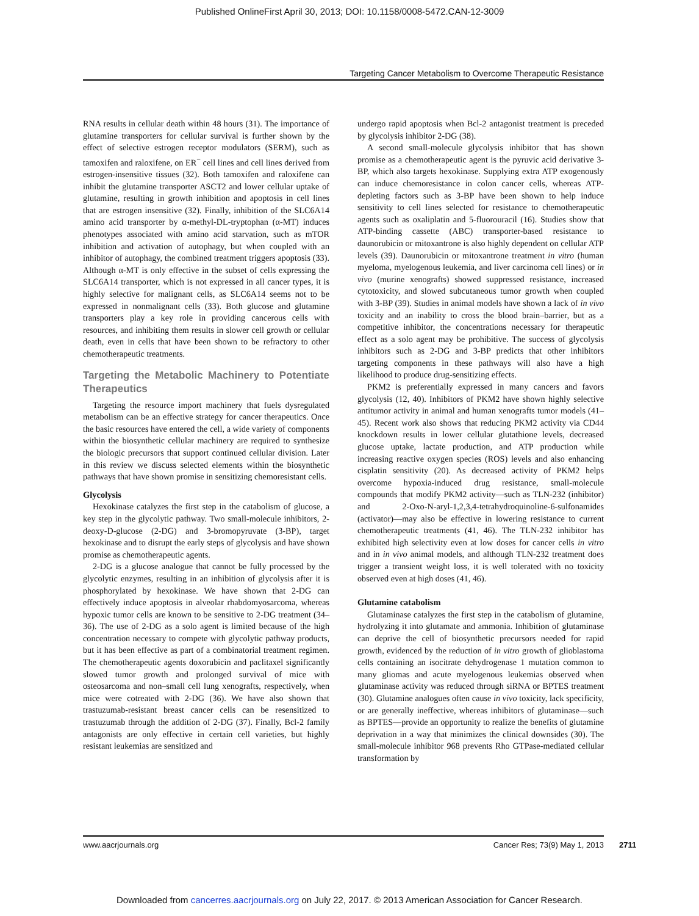Published OnlineFirst April 30, 2013; DOI: 10.1158/0008-5472.CAN-12-3009
Targeting Cancer Metabolism to Overcome Therapeutic Resistance
RNA results in cellular death within 48 hours (31). The importance of glutamine transporters for cellular survival is further shown by the effect of selective estrogen receptor modulators (SERM), such as tamoxifen and raloxifene, on ER<sup>−</sup> cell lines and cell lines derived from estrogen-insensitive tissues (32). Both tamoxifen and raloxifene can inhibit the glutamine transporter ASCT2 and lower cellular uptake of glutamine, resulting in growth inhibition and apoptosis in cell lines that are estrogen insensitive (32). Finally, inhibition of the SLC6A14 amino acid transporter by α-methyl-DL-tryptophan (α-MT) induces phenotypes associated with amino acid starvation, such as mTOR inhibition and activation of autophagy, but when coupled with an inhibitor of autophagy, the combined treatment triggers apoptosis (33). Although α-MT is only effective in the subset of cells expressing the SLC6A14 transporter, which is not expressed in all cancer types, it is highly selective for malignant cells, as SLC6A14 seems not to be expressed in nonmalignant cells (33). Both glucose and glutamine transporters play a key role in providing cancerous cells with resources, and inhibiting them results in slower cell growth or cellular death, even in cells that have been shown to be refractory to other chemotherapeutic treatments.
Targeting the Metabolic Machinery to Potentiate Therapeutics
Targeting the resource import machinery that fuels dysregulated metabolism can be an effective strategy for cancer therapeutics. Once the basic resources have entered the cell, a wide variety of components within the biosynthetic cellular machinery are required to synthesize the biologic precursors that support continued cellular division. Later in this review we discuss selected elements within the biosynthetic pathways that have shown promise in sensitizing chemoresistant cells.
Glycolysis
Hexokinase catalyzes the first step in the catabolism of glucose, a key step in the glycolytic pathway. Two small-molecule inhibitors, 2-deoxy-D-glucose (2-DG) and 3-bromopyruvate (3-BP), target hexokinase and to disrupt the early steps of glycolysis and have shown promise as chemotherapeutic agents.
2-DG is a glucose analogue that cannot be fully processed by the glycolytic enzymes, resulting in an inhibition of glycolysis after it is phosphorylated by hexokinase. We have shown that 2-DG can effectively induce apoptosis in alveolar rhabdomyosarcoma, whereas hypoxic tumor cells are known to be sensitive to 2-DG treatment (34–36). The use of 2-DG as a solo agent is limited because of the high concentration necessary to compete with glycolytic pathway products, but it has been effective as part of a combinatorial treatment regimen. The chemotherapeutic agents doxorubicin and paclitaxel significantly slowed tumor growth and prolonged survival of mice with osteosarcoma and non–small cell lung xenografts, respectively, when mice were cotreated with 2-DG (36). We have also shown that trastuzumab-resistant breast cancer cells can be resensitized to trastuzumab through the addition of 2-DG (37). Finally, Bcl-2 family antagonists are only effective in certain cell varieties, but highly resistant leukemias are sensitized and
undergo rapid apoptosis when Bcl-2 antagonist treatment is preceded by glycolysis inhibitor 2-DG (38).
A second small-molecule glycolysis inhibitor that has shown promise as a chemotherapeutic agent is the pyruvic acid derivative 3-BP, which also targets hexokinase. Supplying extra ATP exogenously can induce chemoresistance in colon cancer cells, whereas ATP-depleting factors such as 3-BP have been shown to help induce sensitivity to cell lines selected for resistance to chemotherapeutic agents such as oxaliplatin and 5-fluorouracil (16). Studies show that ATP-binding cassette (ABC) transporter-based resistance to daunorubicin or mitoxantrone is also highly dependent on cellular ATP levels (39). Daunorubicin or mitoxantrone treatment in vitro (human myeloma, myelogenous leukemia, and liver carcinoma cell lines) or in vivo (murine xenografts) showed suppressed resistance, increased cytotoxicity, and slowed subcutaneous tumor growth when coupled with 3-BP (39). Studies in animal models have shown a lack of in vivo toxicity and an inability to cross the blood brain–barrier, but as a competitive inhibitor, the concentrations necessary for therapeutic effect as a solo agent may be prohibitive. The success of glycolysis inhibitors such as 2-DG and 3-BP predicts that other inhibitors targeting components in these pathways will also have a high likelihood to produce drug-sensitizing effects.
PKM2 is preferentially expressed in many cancers and favors glycolysis (12, 40). Inhibitors of PKM2 have shown highly selective antitumor activity in animal and human xenografts tumor models (41–45). Recent work also shows that reducing PKM2 activity via CD44 knockdown results in lower cellular glutathione levels, decreased glucose uptake, lactate production, and ATP production while increasing reactive oxygen species (ROS) levels and also enhancing cisplatin sensitivity (20). As decreased activity of PKM2 helps overcome hypoxia-induced drug resistance, small-molecule compounds that modify PKM2 activity—such as TLN-232 (inhibitor) and 2-Oxo-N-aryl-1,2,3,4-tetrahydroquinoline-6-sulfonamides (activator)—may also be effective in lowering resistance to current chemotherapeutic treatments (41, 46). The TLN-232 inhibitor has exhibited high selectivity even at low doses for cancer cells in vitro and in in vivo animal models, and although TLN-232 treatment does trigger a transient weight loss, it is well tolerated with no toxicity observed even at high doses (41, 46).
Glutamine catabolism
Glutaminase catalyzes the first step in the catabolism of glutamine, hydrolyzing it into glutamate and ammonia. Inhibition of glutaminase can deprive the cell of biosynthetic precursors needed for rapid growth, evidenced by the reduction of in vitro growth of glioblastoma cells containing an isocitrate dehydrogenase 1 mutation common to many gliomas and acute myelogenous leukemias observed when glutaminase activity was reduced through siRNA or BPTES treatment (30). Glutamine analogues often cause in vivo toxicity, lack specificity, or are generally ineffective, whereas inhibitors of glutaminase—such as BPTES—provide an opportunity to realize the benefits of glutamine deprivation in a way that minimizes the clinical downsides (30). The small-molecule inhibitor 968 prevents Rho GTPase-mediated cellular transformation by
www.aacrjournals.org Cancer Res; 73(9) May 1, 2013
2711
Downloaded from cancerres.aacrjournals.org on July 22, 2017. © 2013 American Association for Cancer Research.